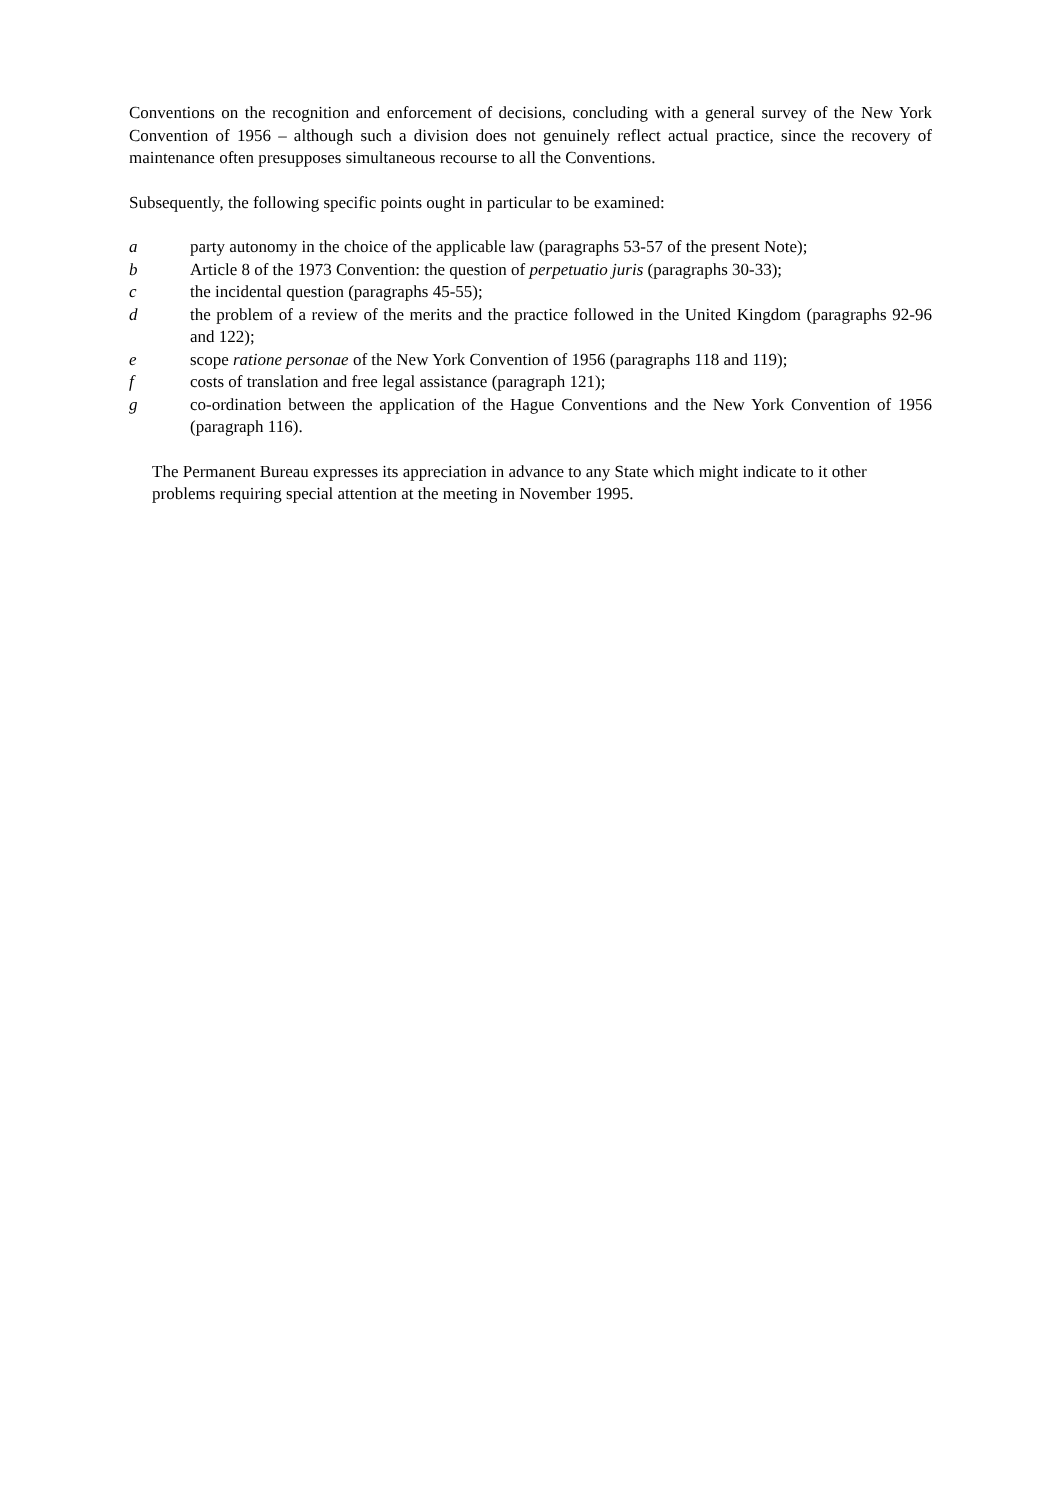Conventions on the recognition and enforcement of decisions, concluding with a general survey of the New York Convention of 1956 – although such a division does not genuinely reflect actual practice, since the recovery of maintenance often presupposes simultaneous recourse to all the Conventions.
Subsequently, the following specific points ought in particular to be examined:
a party autonomy in the choice of the applicable law (paragraphs 53-57 of the present Note);
b Article 8 of the 1973 Convention: the question of perpetuatio juris (paragraphs 30-33);
c the incidental question (paragraphs 45-55);
d the problem of a review of the merits and the practice followed in the United Kingdom (paragraphs 92-96 and 122);
e scope ratione personae of the New York Convention of 1956 (paragraphs 118 and 119);
f costs of translation and free legal assistance (paragraph 121);
g co-ordination between the application of the Hague Conventions and the New York Convention of 1956 (paragraph 116).
The Permanent Bureau expresses its appreciation in advance to any State which might indicate to it other problems requiring special attention at the meeting in November 1995.